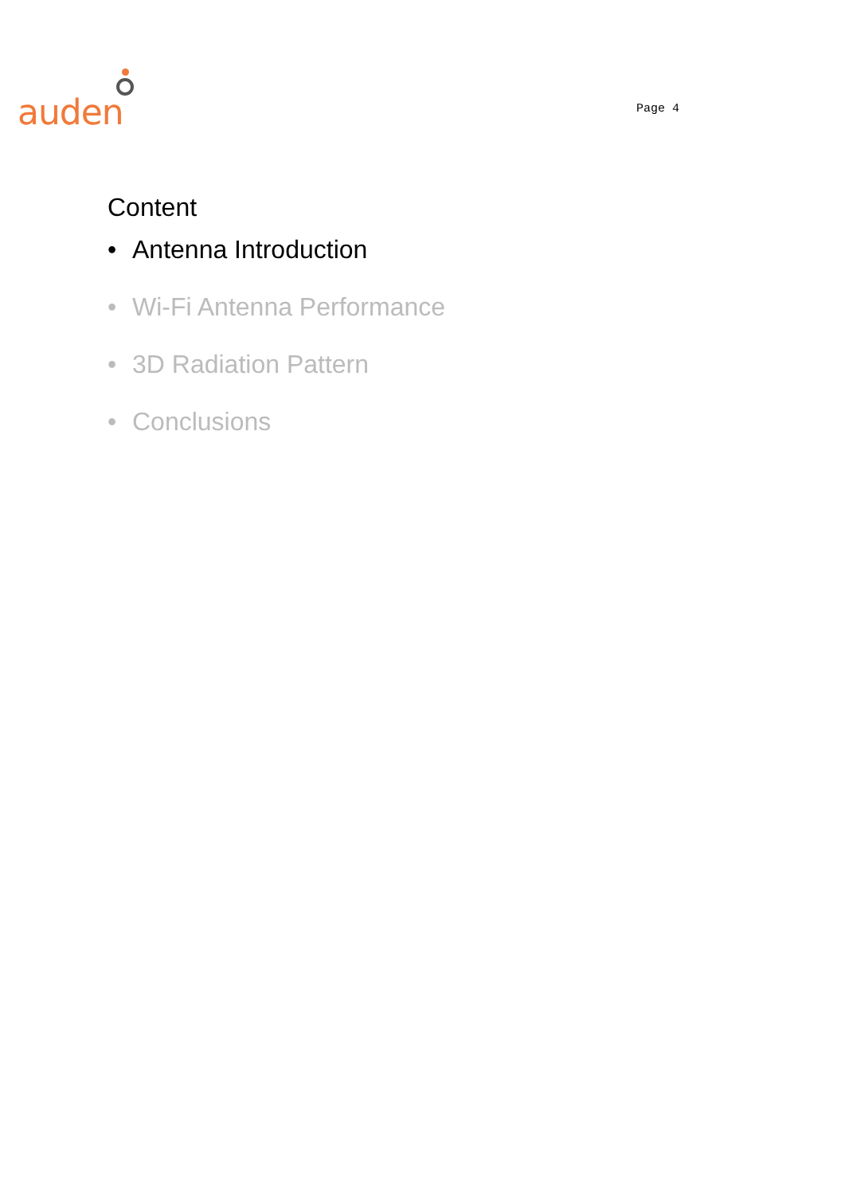auden
Page 4
Content
• Antenna Introduction
• Wi-Fi Antenna Performance
• 3D Radiation Pattern
• Conclusions